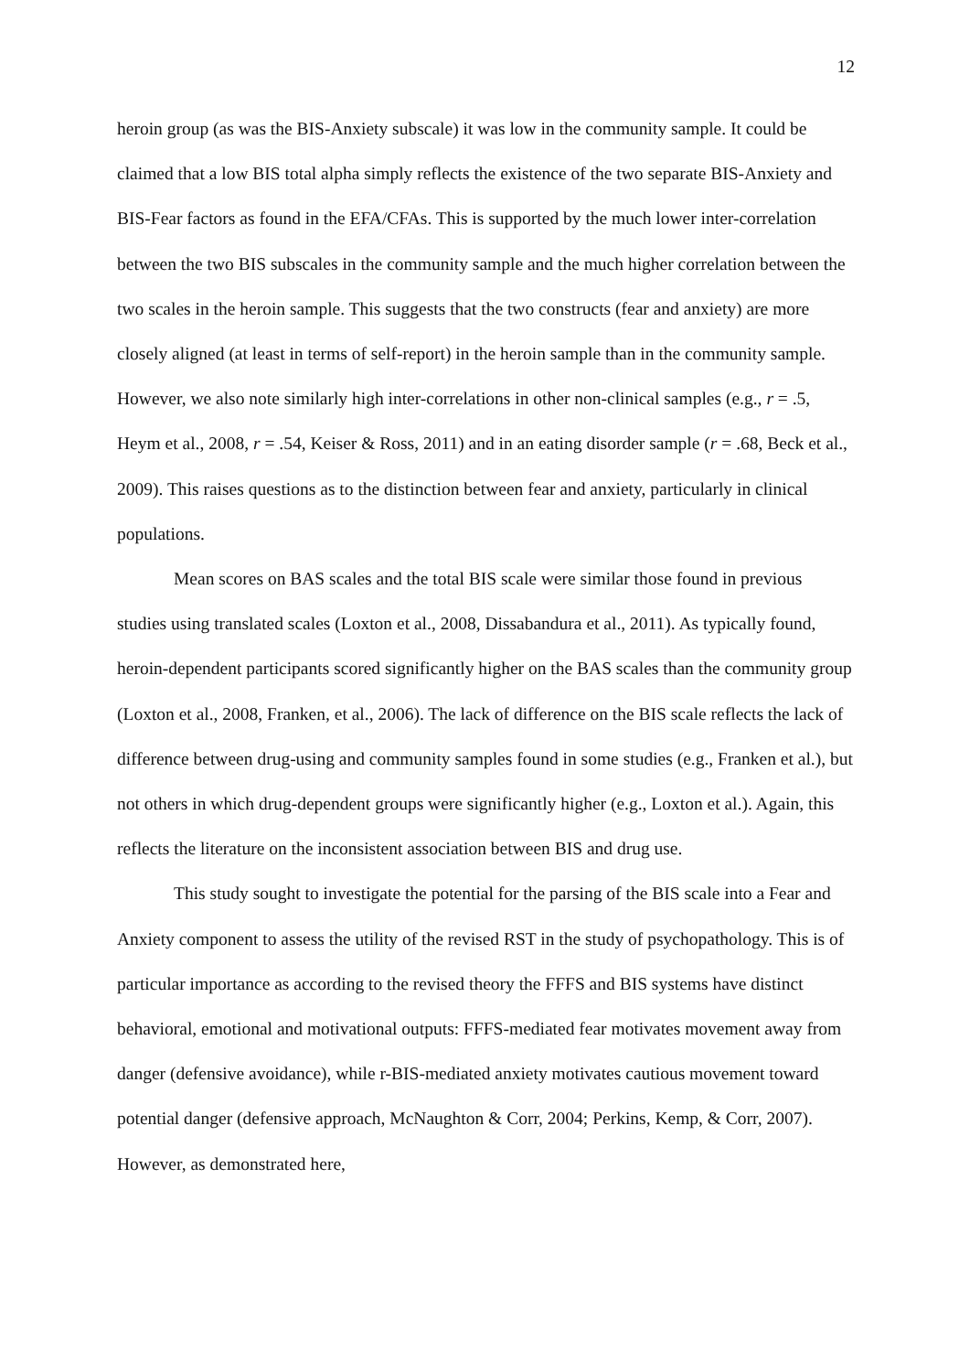12
heroin group (as was the BIS-Anxiety subscale) it was low in the community sample. It could be claimed that a low BIS total alpha simply reflects the existence of the two separate BIS-Anxiety and BIS-Fear factors as found in the EFA/CFAs. This is supported by the much lower inter-correlation between the two BIS subscales in the community sample and the much higher correlation between the two scales in the heroin sample. This suggests that the two constructs (fear and anxiety) are more closely aligned (at least in terms of self-report) in the heroin sample than in the community sample. However, we also note similarly high inter-correlations in other non-clinical samples (e.g., r = .5, Heym et al., 2008, r = .54, Keiser & Ross, 2011) and in an eating disorder sample (r = .68, Beck et al., 2009). This raises questions as to the distinction between fear and anxiety, particularly in clinical populations.
Mean scores on BAS scales and the total BIS scale were similar those found in previous studies using translated scales (Loxton et al., 2008, Dissabandura et al., 2011). As typically found, heroin-dependent participants scored significantly higher on the BAS scales than the community group (Loxton et al., 2008, Franken, et al., 2006). The lack of difference on the BIS scale reflects the lack of difference between drug-using and community samples found in some studies (e.g., Franken et al.), but not others in which drug-dependent groups were significantly higher (e.g., Loxton et al.). Again, this reflects the literature on the inconsistent association between BIS and drug use.
This study sought to investigate the potential for the parsing of the BIS scale into a Fear and Anxiety component to assess the utility of the revised RST in the study of psychopathology. This is of particular importance as according to the revised theory the FFFS and BIS systems have distinct behavioral, emotional and motivational outputs: FFFS-mediated fear motivates movement away from danger (defensive avoidance), while r-BIS-mediated anxiety motivates cautious movement toward potential danger (defensive approach, McNaughton & Corr, 2004; Perkins, Kemp, & Corr, 2007). However, as demonstrated here,